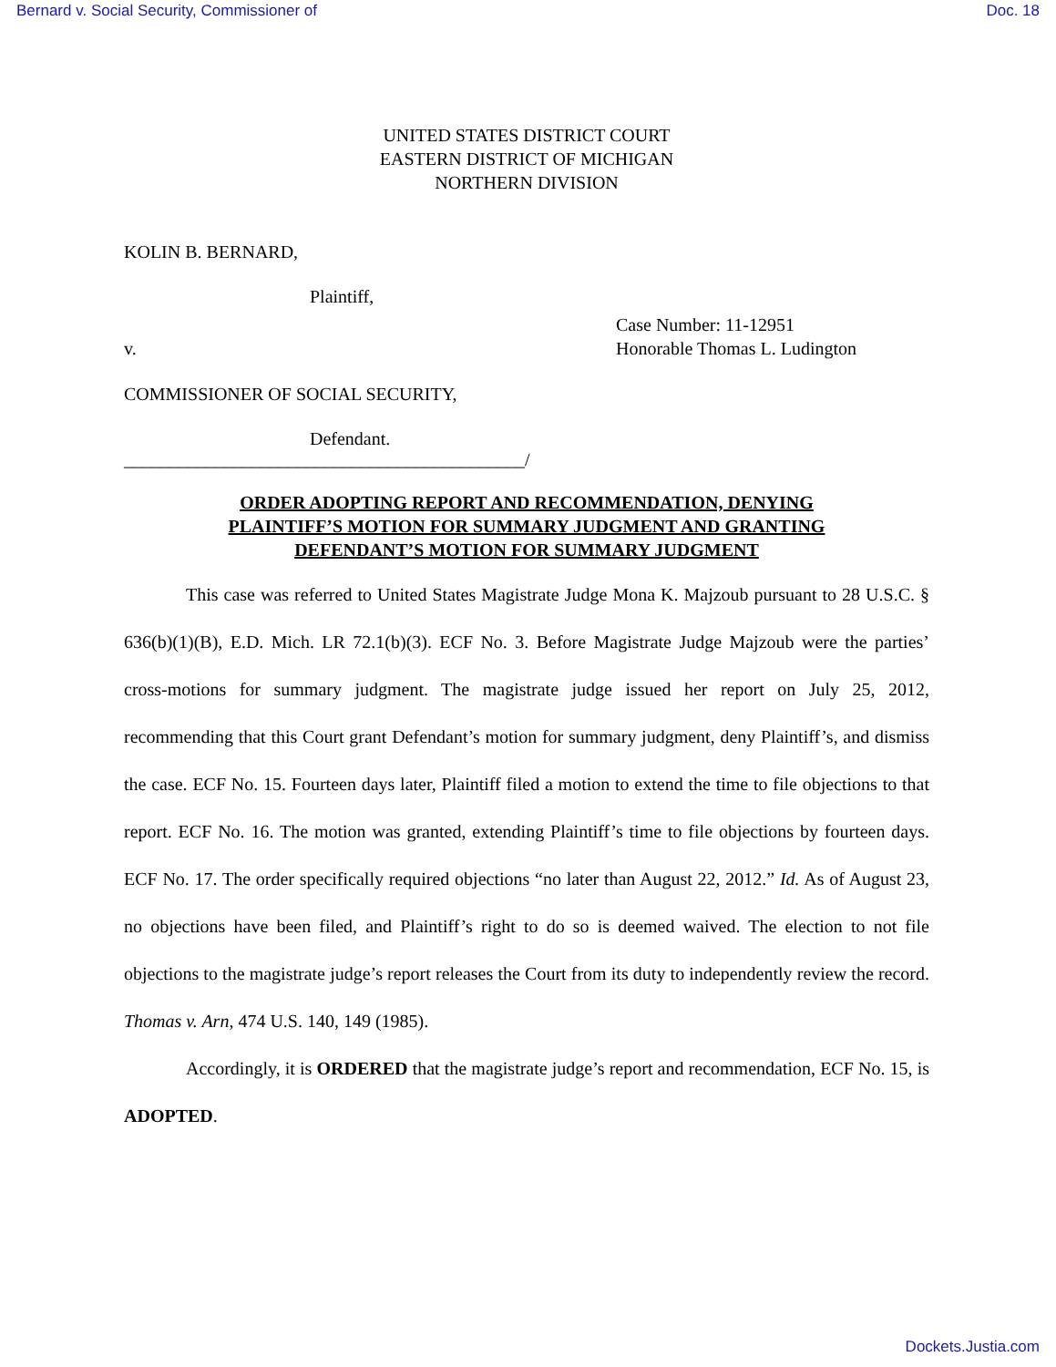Bernard v. Social Security, Commissioner of Doc. 18
UNITED STATES DISTRICT COURT
EASTERN DISTRICT OF MICHIGAN
NORTHERN DIVISION
KOLIN B. BERNARD,
Plaintiff,
v.
Case Number: 11-12951
Honorable Thomas L. Ludington
COMMISSIONER OF SOCIAL SECURITY,
Defendant.
____________________________________________/
ORDER ADOPTING REPORT AND RECOMMENDATION, DENYING
PLAINTIFF’S MOTION FOR SUMMARY JUDGMENT AND GRANTING
DEFENDANT’S MOTION FOR SUMMARY JUDGMENT
This case was referred to United States Magistrate Judge Mona K. Majzoub pursuant to 28 U.S.C. § 636(b)(1)(B), E.D. Mich. LR 72.1(b)(3). ECF No. 3. Before Magistrate Judge Majzoub were the parties’ cross-motions for summary judgment. The magistrate judge issued her report on July 25, 2012, recommending that this Court grant Defendant’s motion for summary judgment, deny Plaintiff’s, and dismiss the case. ECF No. 15. Fourteen days later, Plaintiff filed a motion to extend the time to file objections to that report. ECF No. 16. The motion was granted, extending Plaintiff’s time to file objections by fourteen days. ECF No. 17. The order specifically required objections “no later than August 22, 2012.” Id. As of August 23, no objections have been filed, and Plaintiff’s right to do so is deemed waived. The election to not file objections to the magistrate judge’s report releases the Court from its duty to independently review the record. Thomas v. Arn, 474 U.S. 140, 149 (1985).
Accordingly, it is ORDERED that the magistrate judge’s report and recommendation, ECF No. 15, is ADOPTED.
Dockets.Justia.com